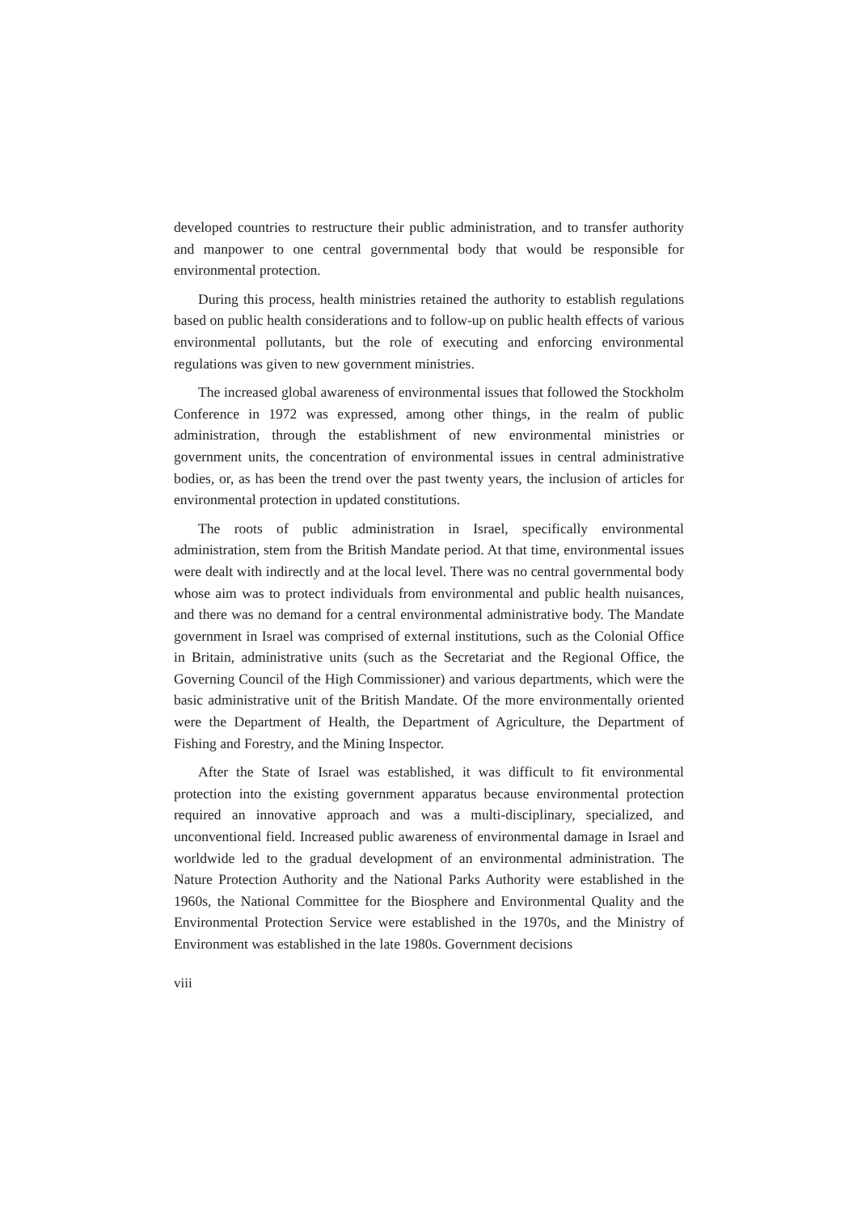developed countries to restructure their public administration, and to transfer authority and manpower to one central governmental body that would be responsible for environmental protection.
During this process, health ministries retained the authority to establish regulations based on public health considerations and to follow-up on public health effects of various environmental pollutants, but the role of executing and enforcing environmental regulations was given to new government ministries.
The increased global awareness of environmental issues that followed the Stockholm Conference in 1972 was expressed, among other things, in the realm of public administration, through the establishment of new environmental ministries or government units, the concentration of environmental issues in central administrative bodies, or, as has been the trend over the past twenty years, the inclusion of articles for environmental protection in updated constitutions.
The roots of public administration in Israel, specifically environmental administration, stem from the British Mandate period. At that time, environmental issues were dealt with indirectly and at the local level. There was no central governmental body whose aim was to protect individuals from environmental and public health nuisances, and there was no demand for a central environmental administrative body. The Mandate government in Israel was comprised of external institutions, such as the Colonial Office in Britain, administrative units (such as the Secretariat and the Regional Office, the Governing Council of the High Commissioner) and various departments, which were the basic administrative unit of the British Mandate. Of the more environmentally oriented were the Department of Health, the Department of Agriculture, the Department of Fishing and Forestry, and the Mining Inspector.
After the State of Israel was established, it was difficult to fit environmental protection into the existing government apparatus because environmental protection required an innovative approach and was a multi-disciplinary, specialized, and unconventional field. Increased public awareness of environmental damage in Israel and worldwide led to the gradual development of an environmental administration. The Nature Protection Authority and the National Parks Authority were established in the 1960s, the National Committee for the Biosphere and Environmental Quality and the Environmental Protection Service were established in the 1970s, and the Ministry of Environment was established in the late 1980s. Government decisions
viii